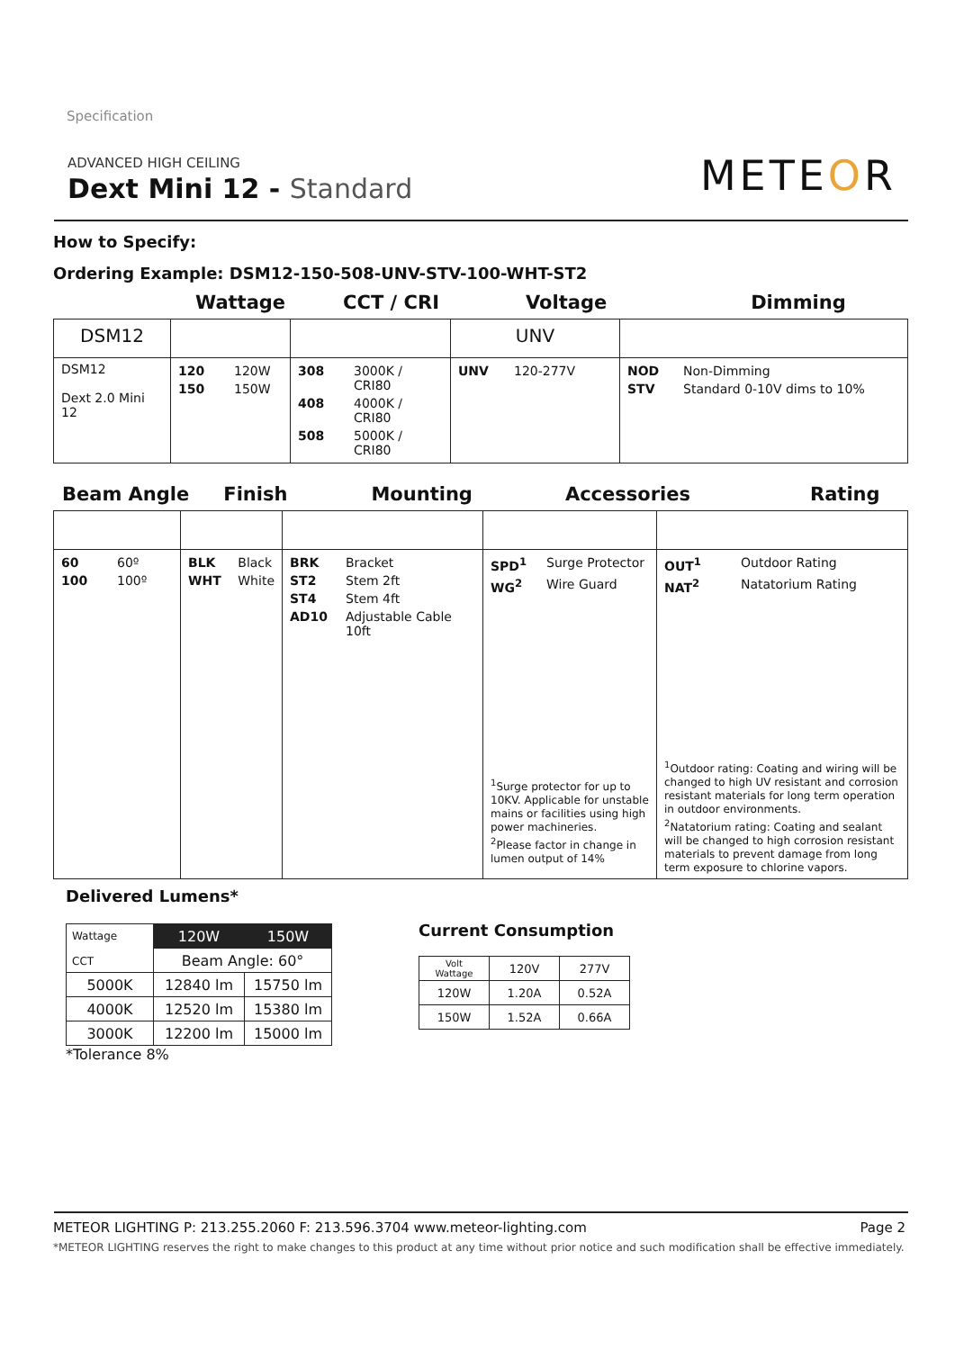Specification
ADVANCED HIGH CEILING
Dext Mini 12 - Standard
METEOR
How to Specify:
Ordering Example: DSM12-150-508-UNV-STV-100-WHT-ST2
Wattage CCT / CRI Voltage Dimming
| DSM12 | | | UNV | |
| DSM12 Dext 2.0 Mini 12 | / 120 / 120W / / 150 / 150W / | / 308 / 3000K / CRI80 / / 408 / 4000K / CRI80 / / 508 / 5000K / CRI80 / | / UNV / 120-277V / | / NOD / Non-Dimming / / STV / Standard 0-10V dims to 10% / |
Beam Angle Finish Mounting Accessories Rating
| / 60 / 60º / / 100 / 100º / | / BLK / Black / / WHT / White / | / BRK / Bracket / / ST2 / Stem 2ft / / ST4 / Stem 4ft / / AD10 / Adjustable Cable 10ft / | / SPD<sup>1</sup> / Surge Protector / / WG<sup>2</sup> / Wire Guard / <sup>1</sup> Surge protector for up to 10KV. Applicable for unstable mains or facilities using high power machineries. <sup>2</sup> Please factor in change in lumen output of 14% | / OUT<sup>1</sup> / Outdoor Rating / / NAT<sup>2</sup> / Natatorium Rating / <sup>1</sup> Outdoor rating: Coating and wiring will be changed to high UV resistant and corrosion resistant materials for long term operation in outdoor environments. <sup>2</sup> Natatorium rating: Coating and sealant will be changed to high corrosion resistant materials to prevent damage from long term exposure to chlorine vapors. |
Delivered Lumens*
| Wattage CCT | 120W | 150W |
| | Beam Angle: 60° | |
| 5000K | 12840 lm | 15750 lm |
| 4000K | 12520 lm | 15380 lm |
| 3000K | 12200 lm | 15000 lm |
*Tolerance 8%
Current Consumption
| Volt Wattage | 120V | 277V |
| 120W | 1.20A | 0.52A |
| 150W | 1.52A | 0.66A |
METEOR LIGHTING P: 213.255.2060 F: 213.596.3704 www.meteor-lighting.com Page 2
*METEOR LIGHTING reserves the right to make changes to this product at any time without prior notice and such modification shall be effective immediately.